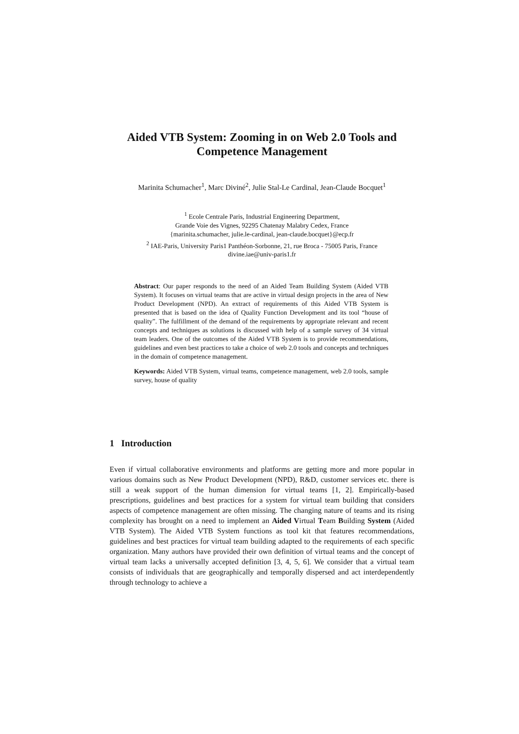Aided VTB System: Zooming in on Web 2.0 Tools and Competence Management
Marinita Schumacher<sup>1</sup>, Marc Diviné<sup>2</sup>, Julie Stal-Le Cardinal, Jean-Claude Bocquet<sup>1</sup>
<sup>1</sup> Ecole Centrale Paris, Industrial Engineering Department,
Grande Voie des Vignes, 92295 Chatenay Malabry Cedex, France
{marinita.schumacher, julie.le-cardinal, jean-claude.bocquet}@ecp.fr
<sup>2</sup> IAE-Paris, University Paris1 Panthéon-Sorbonne, 21, rue Broca - 75005 Paris, France
divine.iae@univ-paris1.fr
Abstract: Our paper responds to the need of an Aided Team Building System (Aided VTB System). It focuses on virtual teams that are active in virtual design projects in the area of New Product Development (NPD). An extract of requirements of this Aided VTB System is presented that is based on the idea of Quality Function Development and its tool “house of quality”. The fulfillment of the demand of the requirements by appropriate relevant and recent concepts and techniques as solutions is discussed with help of a sample survey of 34 virtual team leaders. One of the outcomes of the Aided VTB System is to provide recommendations, guidelines and even best practices to take a choice of web 2.0 tools and concepts and techniques in the domain of competence management.
Keywords: Aided VTB System, virtual teams, competence management, web 2.0 tools, sample survey, house of quality
1 Introduction
Even if virtual collaborative environments and platforms are getting more and more popular in various domains such as New Product Development (NPD), R&D, customer services etc. there is still a weak support of the human dimension for virtual teams [1, 2]. Empirically-based prescriptions, guidelines and best practices for a system for virtual team building that considers aspects of competence management are often missing. The changing nature of teams and its rising complexity has brought on a need to implement an Aided Virtual Team Building System (Aided VTB System). The Aided VTB System functions as tool kit that features recommendations, guidelines and best practices for virtual team building adapted to the requirements of each specific organization. Many authors have provided their own definition of virtual teams and the concept of virtual team lacks a universally accepted definition [3, 4, 5, 6]. We consider that a virtual team consists of individuals that are geographically and temporally dispersed and act interdependently through technology to achieve a